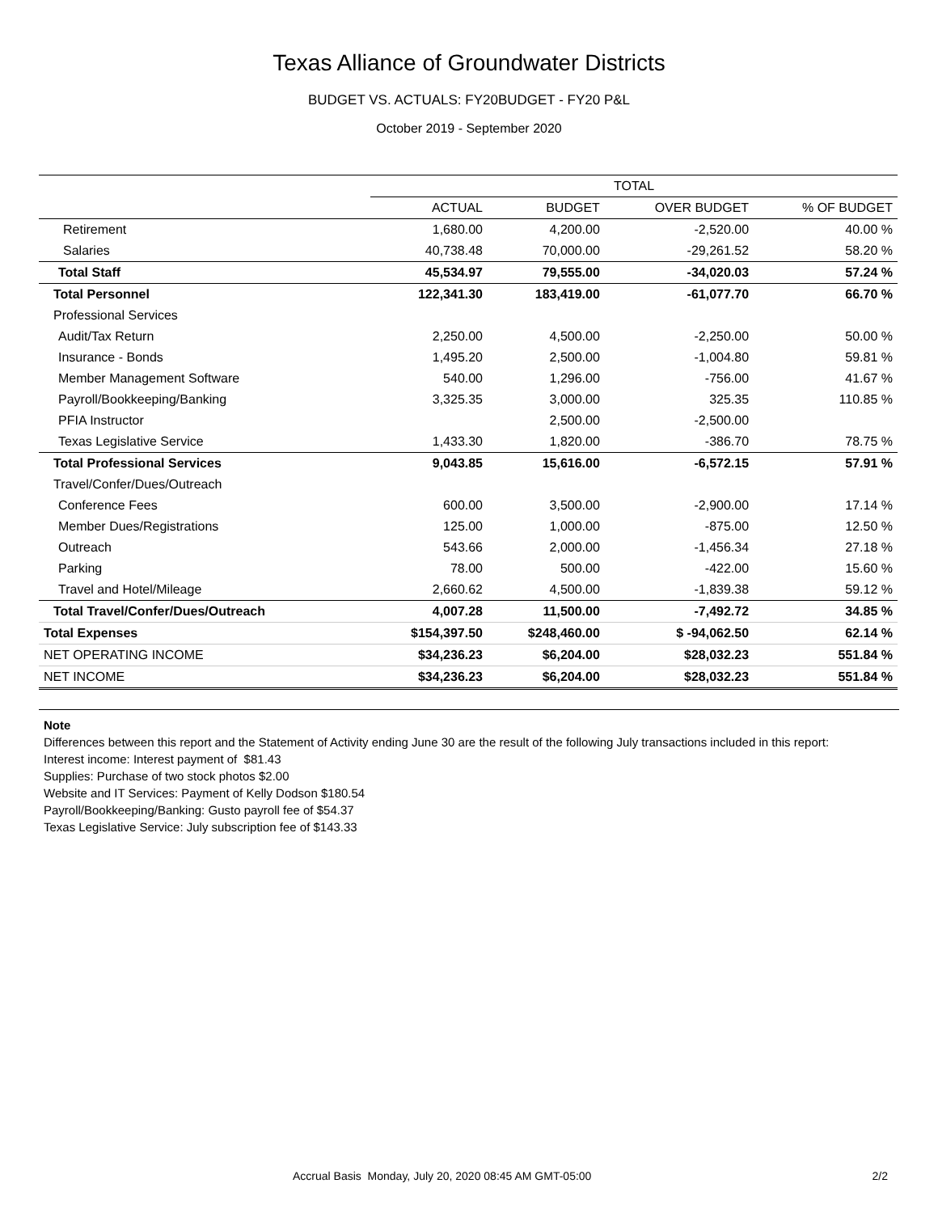Texas Alliance of Groundwater Districts
BUDGET VS. ACTUALS: FY20BUDGET - FY20 P&L
October 2019 - September 2020
| | TOTAL | | | |
| --- | --- | --- | --- | --- |
| | ACTUAL | BUDGET | OVER BUDGET | % OF BUDGET |
| Retirement | 1,680.00 | 4,200.00 | -2,520.00 | 40.00 % |
| Salaries | 40,738.48 | 70,000.00 | -29,261.52 | 58.20 % |
| Total Staff | 45,534.97 | 79,555.00 | -34,020.03 | 57.24 % |
| Total Personnel | 122,341.30 | 183,419.00 | -61,077.70 | 66.70 % |
| Professional Services | | | | |
| Audit/Tax Return | 2,250.00 | 4,500.00 | -2,250.00 | 50.00 % |
| Insurance - Bonds | 1,495.20 | 2,500.00 | -1,004.80 | 59.81 % |
| Member Management Software | 540.00 | 1,296.00 | -756.00 | 41.67 % |
| Payroll/Bookkeeping/Banking | 3,325.35 | 3,000.00 | 325.35 | 110.85 % |
| PFIA Instructor | | 2,500.00 | -2,500.00 | |
| Texas Legislative Service | 1,433.30 | 1,820.00 | -386.70 | 78.75 % |
| Total Professional Services | 9,043.85 | 15,616.00 | -6,572.15 | 57.91 % |
| Travel/Confer/Dues/Outreach | | | | |
| Conference Fees | 600.00 | 3,500.00 | -2,900.00 | 17.14 % |
| Member Dues/Registrations | 125.00 | 1,000.00 | -875.00 | 12.50 % |
| Outreach | 543.66 | 2,000.00 | -1,456.34 | 27.18 % |
| Parking | 78.00 | 500.00 | -422.00 | 15.60 % |
| Travel and Hotel/Mileage | 2,660.62 | 4,500.00 | -1,839.38 | 59.12 % |
| Total Travel/Confer/Dues/Outreach | 4,007.28 | 11,500.00 | -7,492.72 | 34.85 % |
| Total Expenses | $154,397.50 | $248,460.00 | $ -94,062.50 | 62.14 % |
| NET OPERATING INCOME | $34,236.23 | $6,204.00 | $28,032.23 | 551.84 % |
| NET INCOME | $34,236.23 | $6,204.00 | $28,032.23 | 551.84 % |
Note
Differences between this report and the Statement of Activity ending June 30 are the result of the following July transactions included in this report:
Interest income: Interest payment of $81.43
Supplies: Purchase of two stock photos $2.00
Website and IT Services: Payment of Kelly Dodson $180.54
Payroll/Bookkeeping/Banking: Gusto payroll fee of $54.37
Texas Legislative Service: July subscription fee of $143.33
Accrual Basis Monday, July 20, 2020 08:45 AM GMT-05:00 2/2